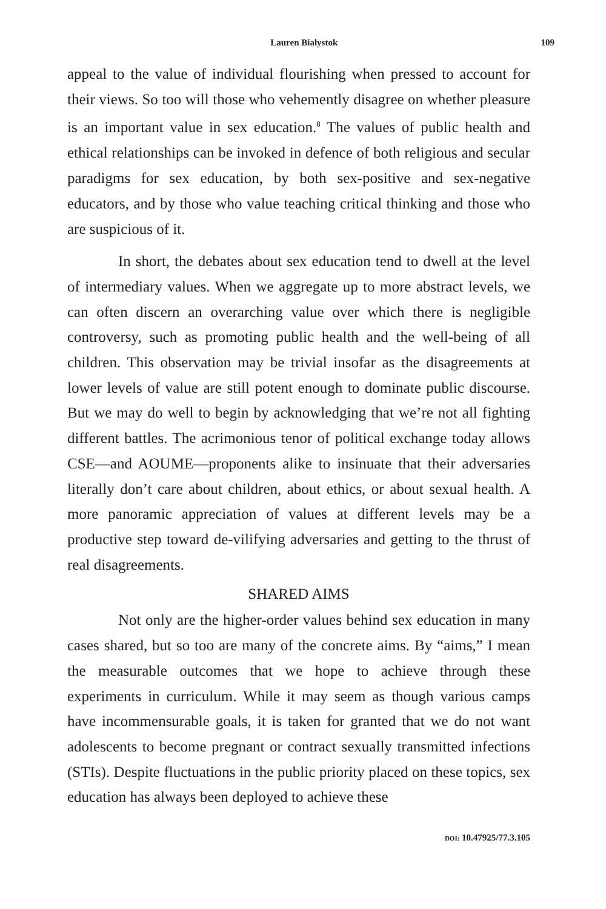Lauren Bialystok 109
appeal to the value of individual flourishing when pressed to account for their views. So too will those who vehemently disagree on whether pleasure is an important value in sex education.<sup>8</sup> The values of public health and ethical relationships can be invoked in defence of both religious and secular paradigms for sex education, by both sex-positive and sex-negative educators, and by those who value teaching critical thinking and those who are suspicious of it.
In short, the debates about sex education tend to dwell at the level of intermediary values. When we aggregate up to more abstract levels, we can often discern an overarching value over which there is negligible controversy, such as promoting public health and the well-being of all children. This observation may be trivial insofar as the disagreements at lower levels of value are still potent enough to dominate public discourse. But we may do well to begin by acknowledging that we’re not all fighting different battles. The acrimonious tenor of political exchange today allows CSE—and AOUME—proponents alike to insinuate that their adversaries literally don’t care about children, about ethics, or about sexual health. A more panoramic appreciation of values at different levels may be a productive step toward de-vilifying adversaries and getting to the thrust of real disagreements.
SHARED AIMS
Not only are the higher-order values behind sex education in many cases shared, but so too are many of the concrete aims. By “aims,” I mean the measurable outcomes that we hope to achieve through these experiments in curriculum. While it may seem as though various camps have incommensurable goals, it is taken for granted that we do not want adolescents to become pregnant or contract sexually transmitted infections (STIs). Despite fluctuations in the public priority placed on these topics, sex education has always been deployed to achieve these
DOI: 10.47925/77.3.105